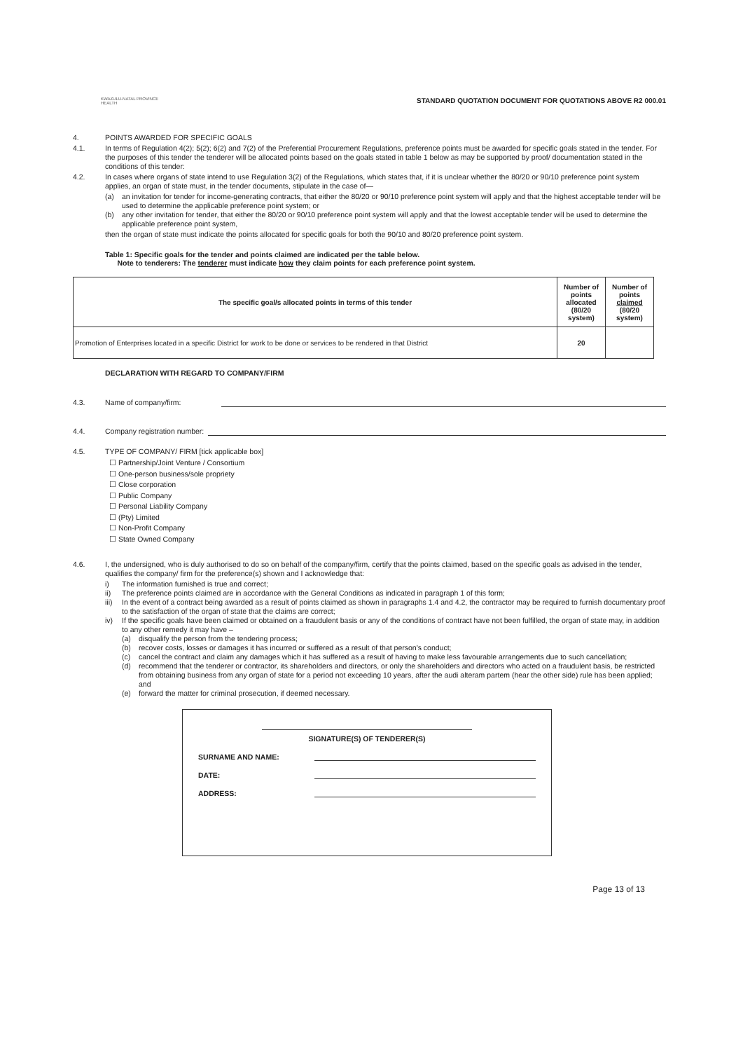KWAZULU-NATAL PROVINCE
HEALTH
STANDARD QUOTATION DOCUMENT FOR QUOTATIONS ABOVE R2 000.01
4. POINTS AWARDED FOR SPECIFIC GOALS
4.1. In terms of Regulation 4(2); 5(2); 6(2) and 7(2) of the Preferential Procurement Regulations, preference points must be awarded for specific goals stated in the tender. For the purposes of this tender the tenderer will be allocated points based on the goals stated in table 1 below as may be supported by proof/ documentation stated in the conditions of this tender:
4.2. In cases where organs of state intend to use Regulation 3(2) of the Regulations, which states that, if it is unclear whether the 80/20 or 90/10 preference point system applies, an organ of state must, in the tender documents, stipulate in the case of—
(a) an invitation for tender for income-generating contracts, that either the 80/20 or 90/10 preference point system will apply and that the highest acceptable tender will be used to determine the applicable preference point system; or
(b) any other invitation for tender, that either the 80/20 or 90/10 preference point system will apply and that the lowest acceptable tender will be used to determine the applicable preference point system,
then the organ of state must indicate the points allocated for specific goals for both the 90/10 and 80/20 preference point system.
Table 1: Specific goals for the tender and points claimed are indicated per the table below.
Note to tenderers: The tenderer must indicate how they claim points for each preference point system.
| The specific goal/s allocated points in terms of this tender | Number of points allocated (80/20 system) | Number of points claimed (80/20 system) |
| --- | --- | --- |
| Promotion of Enterprises located in a specific District for work to be done or services to be rendered in that District | 20 | |
DECLARATION WITH REGARD TO COMPANY/FIRM
4.3. Name of company/firm:
4.4. Company registration number:
4.5. TYPE OF COMPANY/ FIRM [tick applicable box]
☐ Partnership/Joint Venture / Consortium
☐ One-person business/sole propriety
☐ Close corporation
☐ Public Company
☐ Personal Liability Company
☐ (Pty) Limited
☐ Non-Profit Company
☐ State Owned Company
4.6. I, the undersigned, who is duly authorised to do so on behalf of the company/firm, certify that the points claimed, based on the specific goals as advised in the tender, qualifies the company/ firm for the preference(s) shown and I acknowledge that:
i) The information furnished is true and correct;
ii) The preference points claimed are in accordance with the General Conditions as indicated in paragraph 1 of this form;
iii) In the event of a contract being awarded as a result of points claimed as shown in paragraphs 1.4 and 4.2, the contractor may be required to furnish documentary proof to the satisfaction of the organ of state that the claims are correct;
iv) If the specific goals have been claimed or obtained on a fraudulent basis or any of the conditions of contract have not been fulfilled, the organ of state may, in addition to any other remedy it may have –
(a) disqualify the person from the tendering process;
(b) recover costs, losses or damages it has incurred or suffered as a result of that person's conduct;
(c) cancel the contract and claim any damages which it has suffered as a result of having to make less favourable arrangements due to such cancellation;
(d) recommend that the tenderer or contractor, its shareholders and directors, or only the shareholders and directors who acted on a fraudulent basis, be restricted from obtaining business from any organ of state for a period not exceeding 10 years, after the audi alteram partem (hear the other side) rule has been applied; and
(e) forward the matter for criminal prosecution, if deemed necessary.
SIGNATURE(S) OF TENDERER(S)
SURNAME AND NAME:
DATE:
ADDRESS:
Page 13 of 13